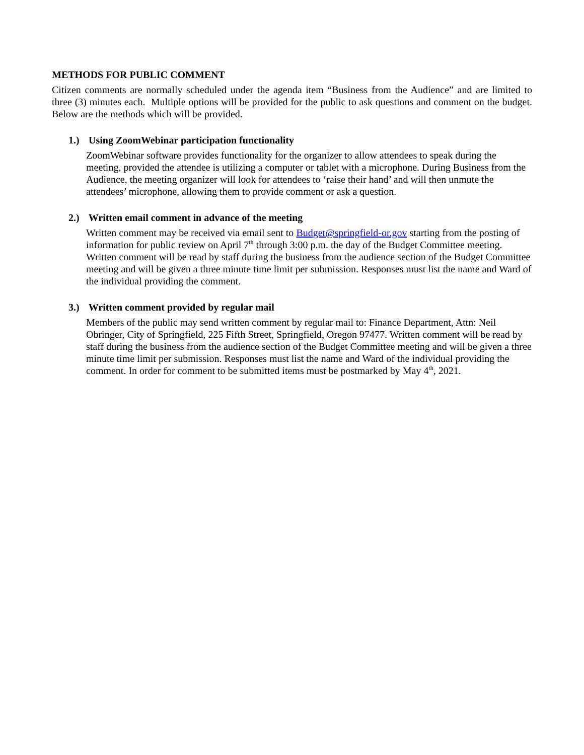METHODS FOR PUBLIC COMMENT
Citizen comments are normally scheduled under the agenda item “Business from the Audience” and are limited to three (3) minutes each. Multiple options will be provided for the public to ask questions and comment on the budget. Below are the methods which will be provided.
1.) Using ZoomWebinar participation functionality
ZoomWebinar software provides functionality for the organizer to allow attendees to speak during the meeting, provided the attendee is utilizing a computer or tablet with a microphone. During Business from the Audience, the meeting organizer will look for attendees to ‘raise their hand’ and will then unmute the attendees’ microphone, allowing them to provide comment or ask a question.
2.) Written email comment in advance of the meeting
Written comment may be received via email sent to Budget@springfield-or.gov starting from the posting of information for public review on April 7<sup>th</sup> through 3:00 p.m. the day of the Budget Committee meeting. Written comment will be read by staff during the business from the audience section of the Budget Committee meeting and will be given a three minute time limit per submission. Responses must list the name and Ward of the individual providing the comment.
3.) Written comment provided by regular mail
Members of the public may send written comment by regular mail to: Finance Department, Attn: Neil Obringer, City of Springfield, 225 Fifth Street, Springfield, Oregon 97477. Written comment will be read by staff during the business from the audience section of the Budget Committee meeting and will be given a three minute time limit per submission. Responses must list the name and Ward of the individual providing the comment. In order for comment to be submitted items must be postmarked by May 4<sup>th</sup>, 2021.